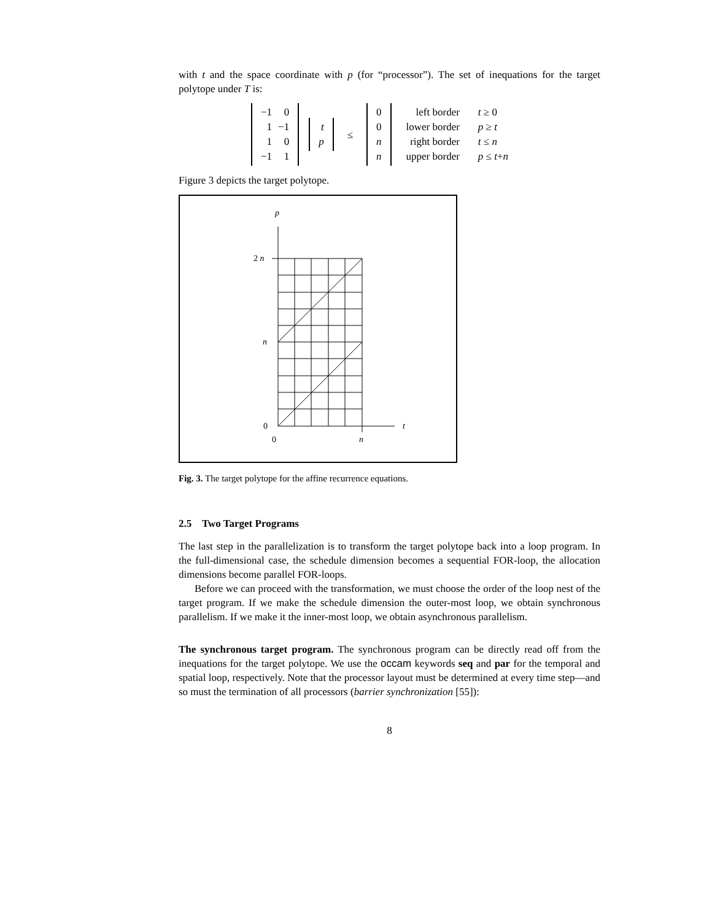with t and the space coordinate with p (for “processor”). The set of inequations for the target polytope under T is:
| −1 | 0 |
| 1 | −1 |
| 1 | 0 |
| −1 | 1 |
| t |
| p |
≤
| 0 |
| 0 |
| n |
| n |
| left border | t ≥ 0 |
| lower border | p ≥ t |
| right border | t ≤ n |
| upper border | p ≤ t + n |
Figure 3 depicts the target polytope.
p
2 n
n
0
0
n
t
Fig. 3. The target polytope for the affine recurrence equations.
2.5 Two Target Programs
The last step in the parallelization is to transform the target polytope back into a loop program. In the full-dimensional case, the schedule dimension becomes a sequential FOR-loop, the allocation dimensions become parallel FOR-loops.
Before we can proceed with the transformation, we must choose the order of the loop nest of the target program. If we make the schedule dimension the outer-most loop, we obtain synchronous parallelism. If we make it the inner-most loop, we obtain asynchronous parallelism.
The synchronous target program. The synchronous program can be directly read off from the inequations for the target polytope. We use the occam keywords seq and par for the temporal and spatial loop, respectively. Note that the processor layout must be determined at every time step—and so must the termination of all processors (barrier synchronization [55]):
8